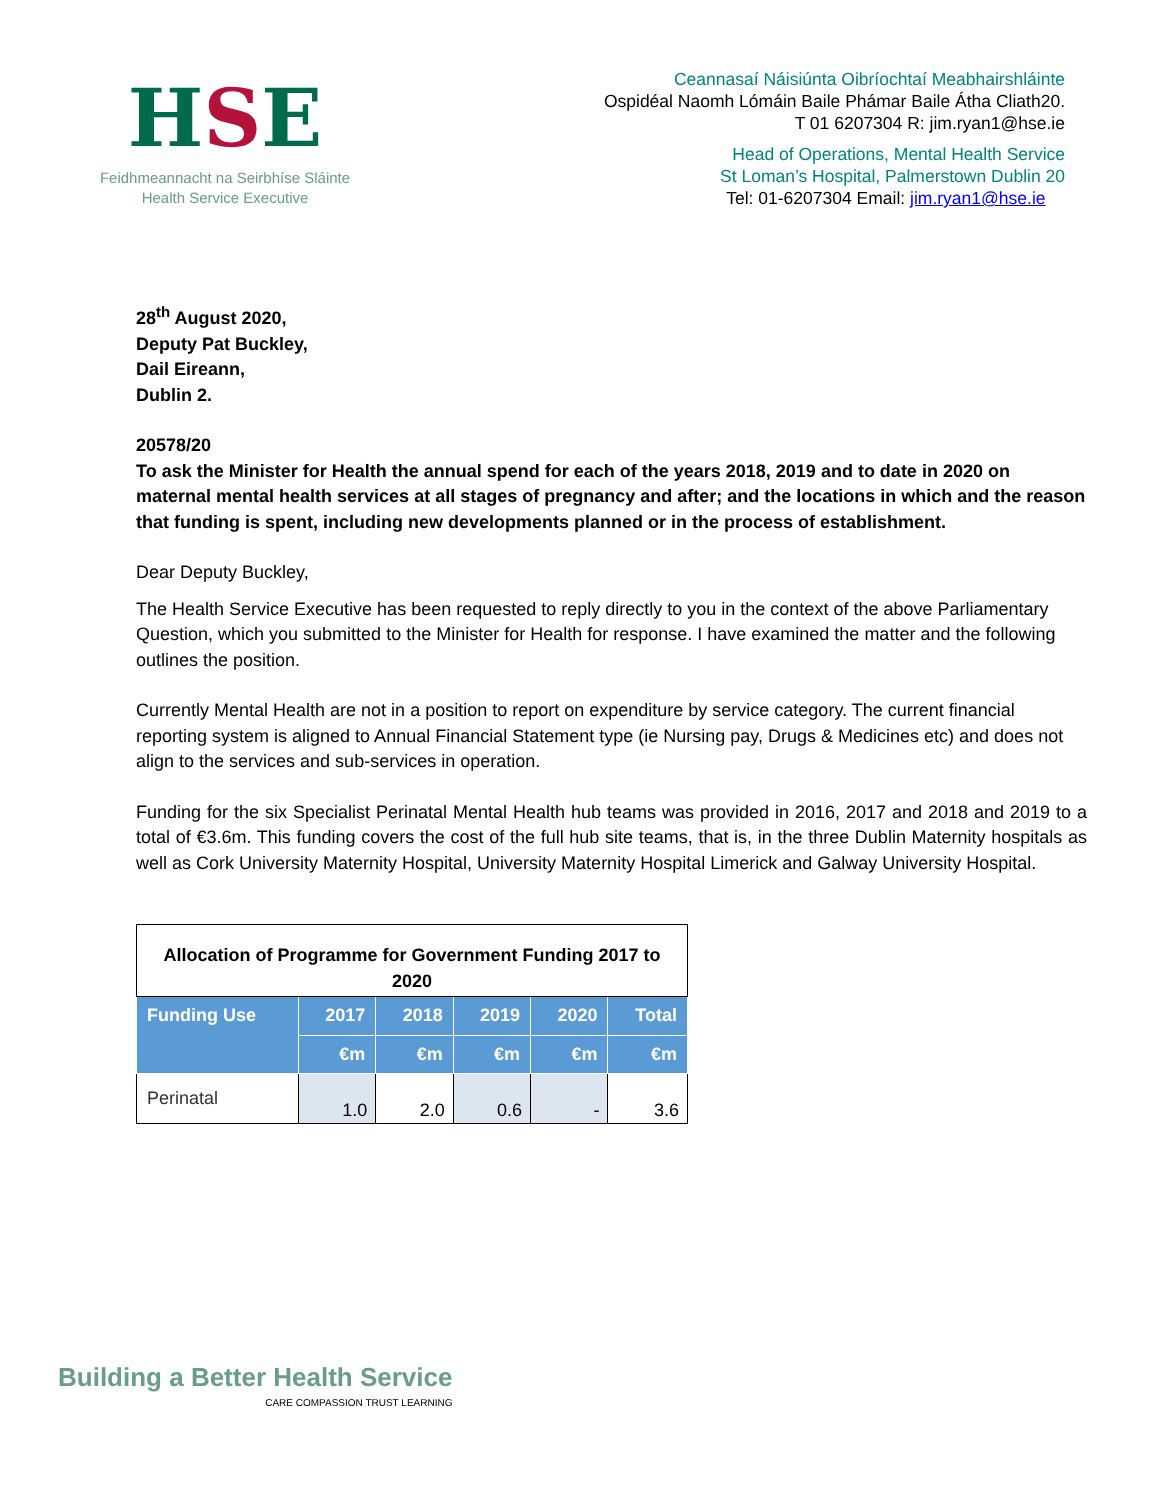HSE
Feidhmeannacht na Seirbhíse Sláinte
Health Service Executive
Ceannasaí Náisiúnta Oibríochtaí Meabhairshláinte
Ospidéal Naomh Lómáin Baile Phámar Baile Átha Cliath20.
T 01 6207304 R: jim.ryan1@hse.ie
Head of Operations, Mental Health Service
St Loman’s Hospital, Palmerstown Dublin 20
Tel: 01-6207304 Email: jim.ryan1@hse.ie
28<sup>th</sup> August 2020,
Deputy Pat Buckley,
Dail Eireann,
Dublin 2.
20578/20
To ask the Minister for Health the annual spend for each of the years 2018, 2019 and to date in 2020 on maternal mental health services at all stages of pregnancy and after; and the locations in which and the reason that funding is spent, including new developments planned or in the process of establishment.
Dear Deputy Buckley,
The Health Service Executive has been requested to reply directly to you in the context of the above Parliamentary Question, which you submitted to the Minister for Health for response. I have examined the matter and the following outlines the position.
Currently Mental Health are not in a position to report on expenditure by service category. The current financial reporting system is aligned to Annual Financial Statement type (ie Nursing pay, Drugs & Medicines etc) and does not align to the services and sub-services in operation.
Funding for the six Specialist Perinatal Mental Health hub teams was provided in 2016, 2017 and 2018 and 2019 to a total of €3.6m. This funding covers the cost of the full hub site teams, that is, in the three Dublin Maternity hospitals as well as Cork University Maternity Hospital, University Maternity Hospital Limerick and Galway University Hospital.
| Allocation of Programme for Government Funding 2017 to 2020 | | | | | |
| Funding Use | 2017 | 2018 | 2019 | 2020 | Total |
| | €m | €m | €m | €m | €m |
| Perinatal | 1.0 | 2.0 | 0.6 | - | 3.6 |
Building a Better Health Service
CARE COMPASSION TRUST LEARNING